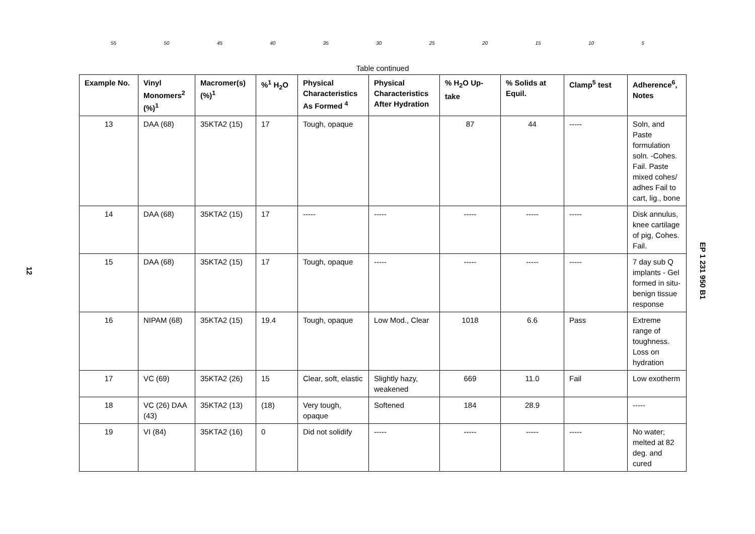55 50 45 40 35 30 25 20 15 10 5
Table continued
| Example No. | Vinyl Monomers<sup>2</sup> (%)<sup>1</sup> | Macromer(s) (%)<sup>1</sup> | %<sup>1</sup> H<sub>2</sub>O | Physical Characteristics As Formed <sup>4</sup> | Physical Characteristics After Hydration | % H<sub>2</sub>O Up-take | % Solids at Equil. | Clamp<sup>5</sup> test | Adherence<sup>6</sup>, Notes |
| --- | --- | --- | --- | --- | --- | --- | --- | --- | --- |
| 13 | DAA (68) | 35KTA2 (15) | 17 | Tough, opaque | | 87 | 44 | ----- | Soln, and Paste formulation soln. -Cohes. Fail. Paste mixed cohes/ adhes Fail to cart, lig., bone |
| 14 | DAA (68) | 35KTA2 (15) | 17 | ----- | ----- | ----- | ----- | ----- | Disk annulus, knee cartilage of pig, Cohes. Fail. |
| 15 | DAA (68) | 35KTA2 (15) | 17 | Tough, opaque | ----- | ----- | ----- | ----- | 7 day sub Q implants - Gel formed in situ- benign tissue response |
| 16 | NIPAM (68) | 35KTA2 (15) | 19.4 | Tough, opaque | Low Mod., Clear | 1018 | 6.6 | Pass | Extreme range of toughness. Loss on hydration |
| 17 | VC (69) | 35KTA2 (26) | 15 | Clear, soft, elastic | Slightly hazy, weakened | 669 | 11.0 | Fail | Low exotherm |
| 18 | VC (26) DAA (43) | 35KTA2 (13) | (18) | Very tough, opaque | Softened | 184 | 28.9 | | ----- |
| 19 | VI (84) | 35KTA2 (16) | 0 | Did not solidify | ----- | ----- | ----- | ----- | No water; melted at 82 deg. and cured |
12 EP 1 231 950 B1